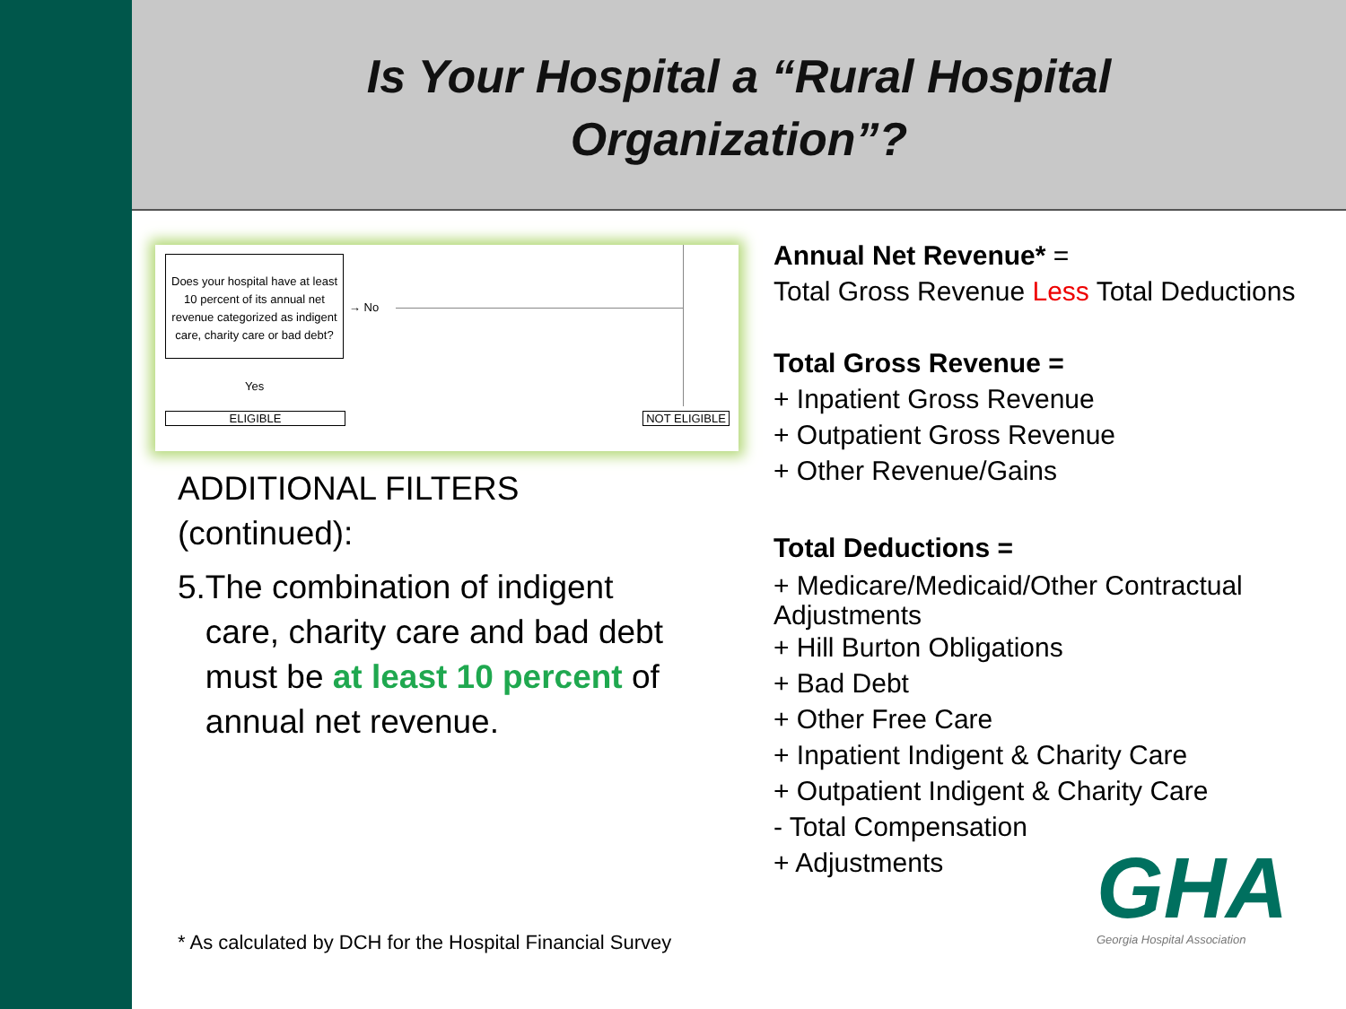Is Your Hospital a “Rural Hospital
Organization”?
Does your hospital have at least 10 percent of its annual net revenue categorized as indigent care, charity care or bad debt?
→ No
Yes
ELIGIBLE NOT ELIGIBLE
ADDITIONAL FILTERS
(continued):
5. The combination of indigent care, charity care and bad debt must be at least 10 percent of annual net revenue.
Annual Net Revenue* =
Total Gross Revenue Less Total Deductions
Total Gross Revenue =
+ Inpatient Gross Revenue
+ Outpatient Gross Revenue
+ Other Revenue/Gains
Total Deductions =
+ Medicare/Medicaid/Other Contractual Adjustments
+ Hill Burton Obligations
+ Bad Debt
+ Other Free Care
+ Inpatient Indigent & Charity Care
+ Outpatient Indigent & Charity Care
- Total Compensation
+ Adjustments
* As calculated by DCH for the Hospital Financial Survey
GHA
Georgia Hospital Association